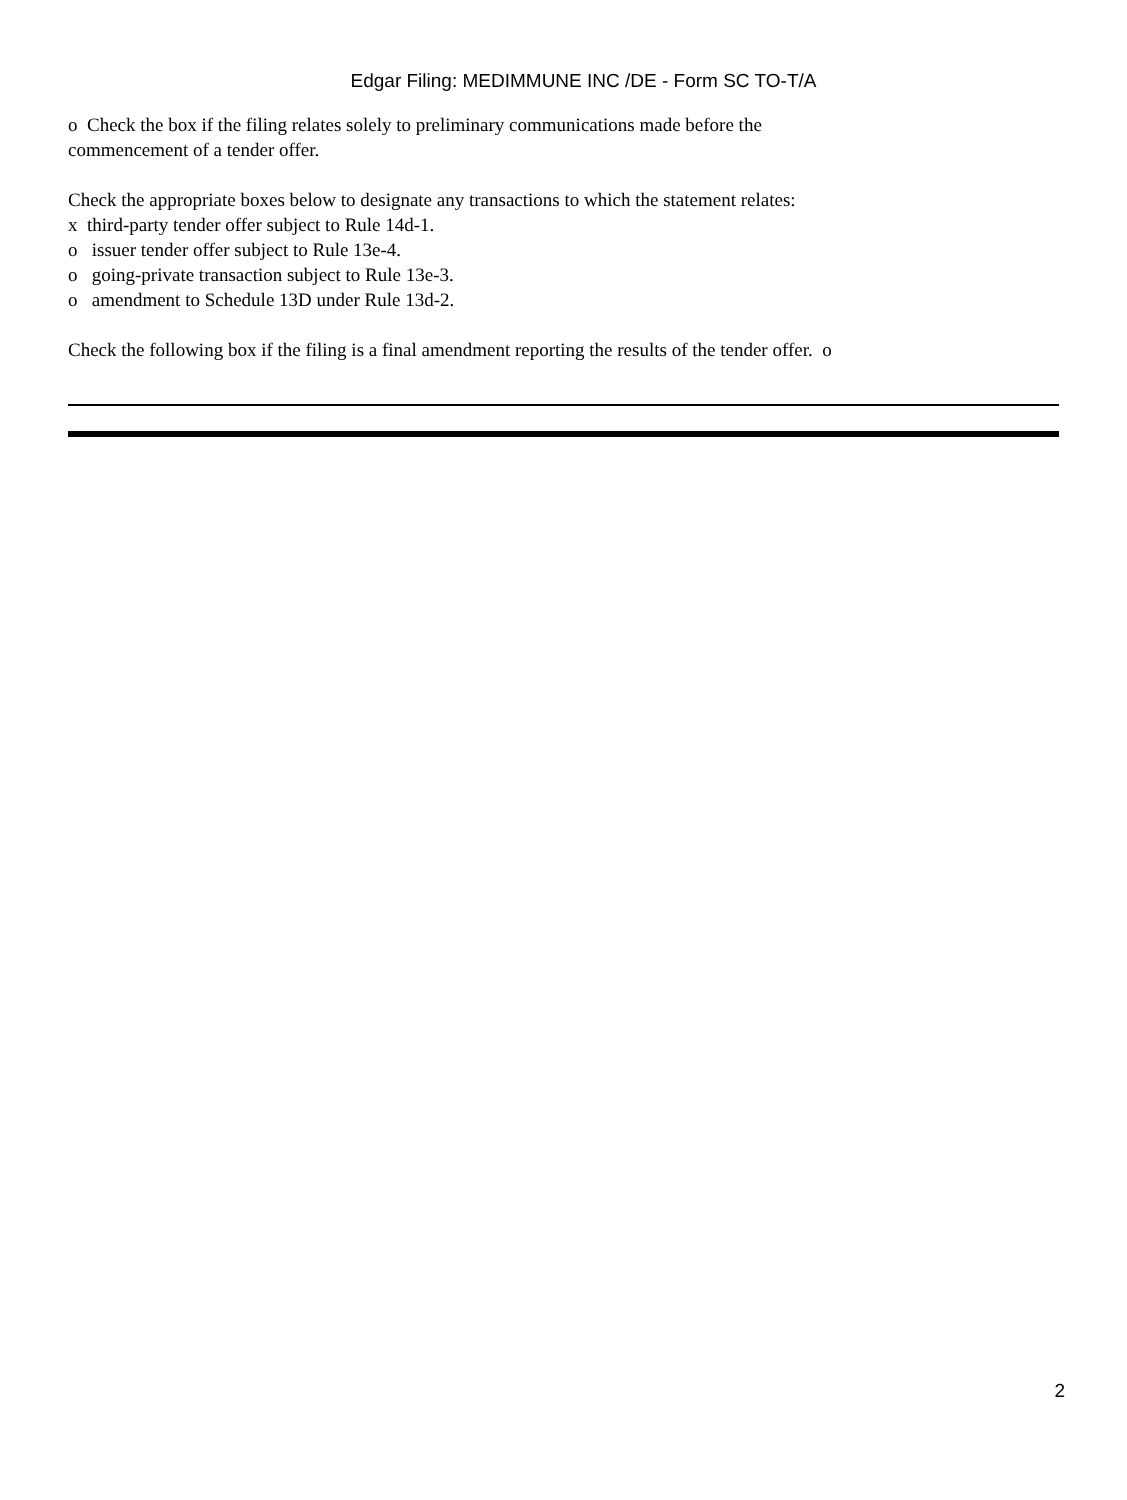Edgar Filing: MEDIMMUNE INC /DE - Form SC TO-T/A
o Check the box if the filing relates solely to preliminary communications made before the commencement of a tender offer.
Check the appropriate boxes below to designate any transactions to which the statement relates:
x third-party tender offer subject to Rule 14d-1.
o issuer tender offer subject to Rule 13e-4.
o going-private transaction subject to Rule 13e-3.
o amendment to Schedule 13D under Rule 13d-2.
Check the following box if the filing is a final amendment reporting the results of the tender offer. o
2